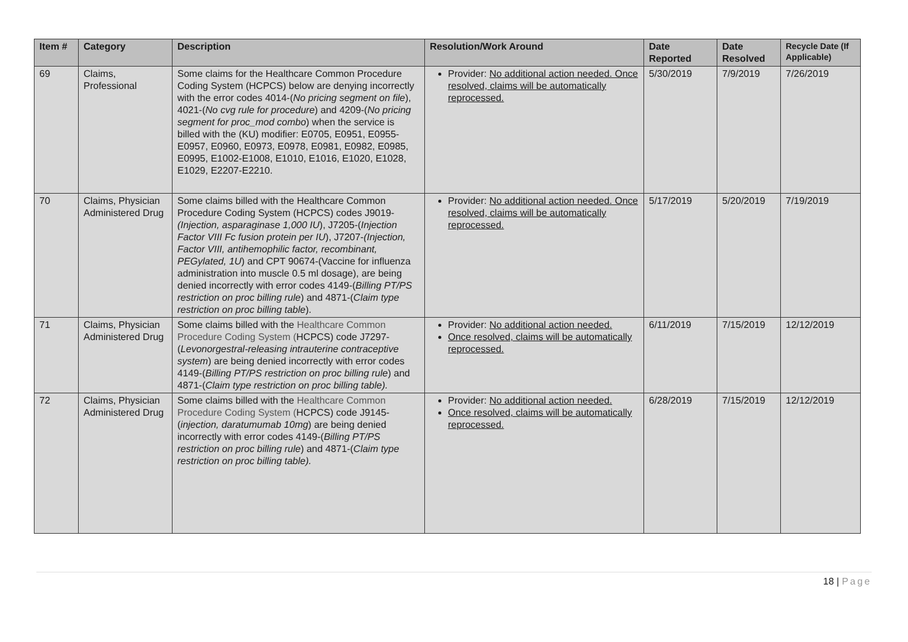| Item # | Category | Description | Resolution/Work Around | Date Reported | Date Resolved | Recycle Date (If Applicable) |
| --- | --- | --- | --- | --- | --- | --- |
| 69 | Claims, Professional | Some claims for the Healthcare Common Procedure Coding System (HCPCS) below are denying incorrectly with the error codes 4014-( No pricing segment on file ), 4021-( No cvg rule for procedure ) and 4209-( No pricing segment for proc_mod combo ) when the service is billed with the (KU) modifier: E0705, E0951, E0955-E0957, E0960, E0973, E0978, E0981, E0982, E0985, E0995, E1002-E1008, E1010, E1016, E1020, E1028, E1029, E2207-E2210. | Provider: No additional action needed. Once resolved, claims will be automatically reprocessed. | 5/30/2019 | 7/9/2019 | 7/26/2019 |
| 70 | Claims, Physician Administered Drug | Some claims billed with the Healthcare Common Procedure Coding System (HCPCS) codes J9019- (Injection, asparaginase 1,000 IU ), J7205-( Injection Factor VIII Fc fusion protein per IU ), J7207- (Injection, Factor VIII, antihemophilic factor, recombinant, PEGylated, 1U ) and CPT 90674-(Vaccine for influenza administration into muscle 0.5 ml dosage), are being denied incorrectly with error codes 4149-( Billing PT/PS restriction on proc billing rule ) and 4871-( Claim type restriction on proc billing table ). | Provider: No additional action needed. Once resolved, claims will be automatically reprocessed. | 5/17/2019 | 5/20/2019 | 7/19/2019 |
| 71 | Claims, Physician Administered Drug | Some claims billed with the Healthcare Common Procedure Coding System ( HCPCS) code J7297-( Levonorgestral-releasing intrauterine contraceptive system ) are being denied incorrectly with error codes 4149-( Billing PT/PS restriction on proc billing rule ) and 4871-( Claim type restriction on proc billing table). | Provider: No additional action needed. Once resolved, claims will be automatically reprocessed. | 6/11/2019 | 7/15/2019 | 12/12/2019 |
| 72 | Claims, Physician Administered Drug | Some claims billed with the Healthcare Common Procedure Coding System ( HCPCS) code J9145-( injection, daratumumab 10mg ) are being denied incorrectly with error codes 4149-( Billing PT/PS restriction on proc billing rule ) and 4871-( Claim type restriction on proc billing table). | Provider: No additional action needed. Once resolved, claims will be automatically reprocessed. | 6/28/2019 | 7/15/2019 | 12/12/2019 |
18 | Page